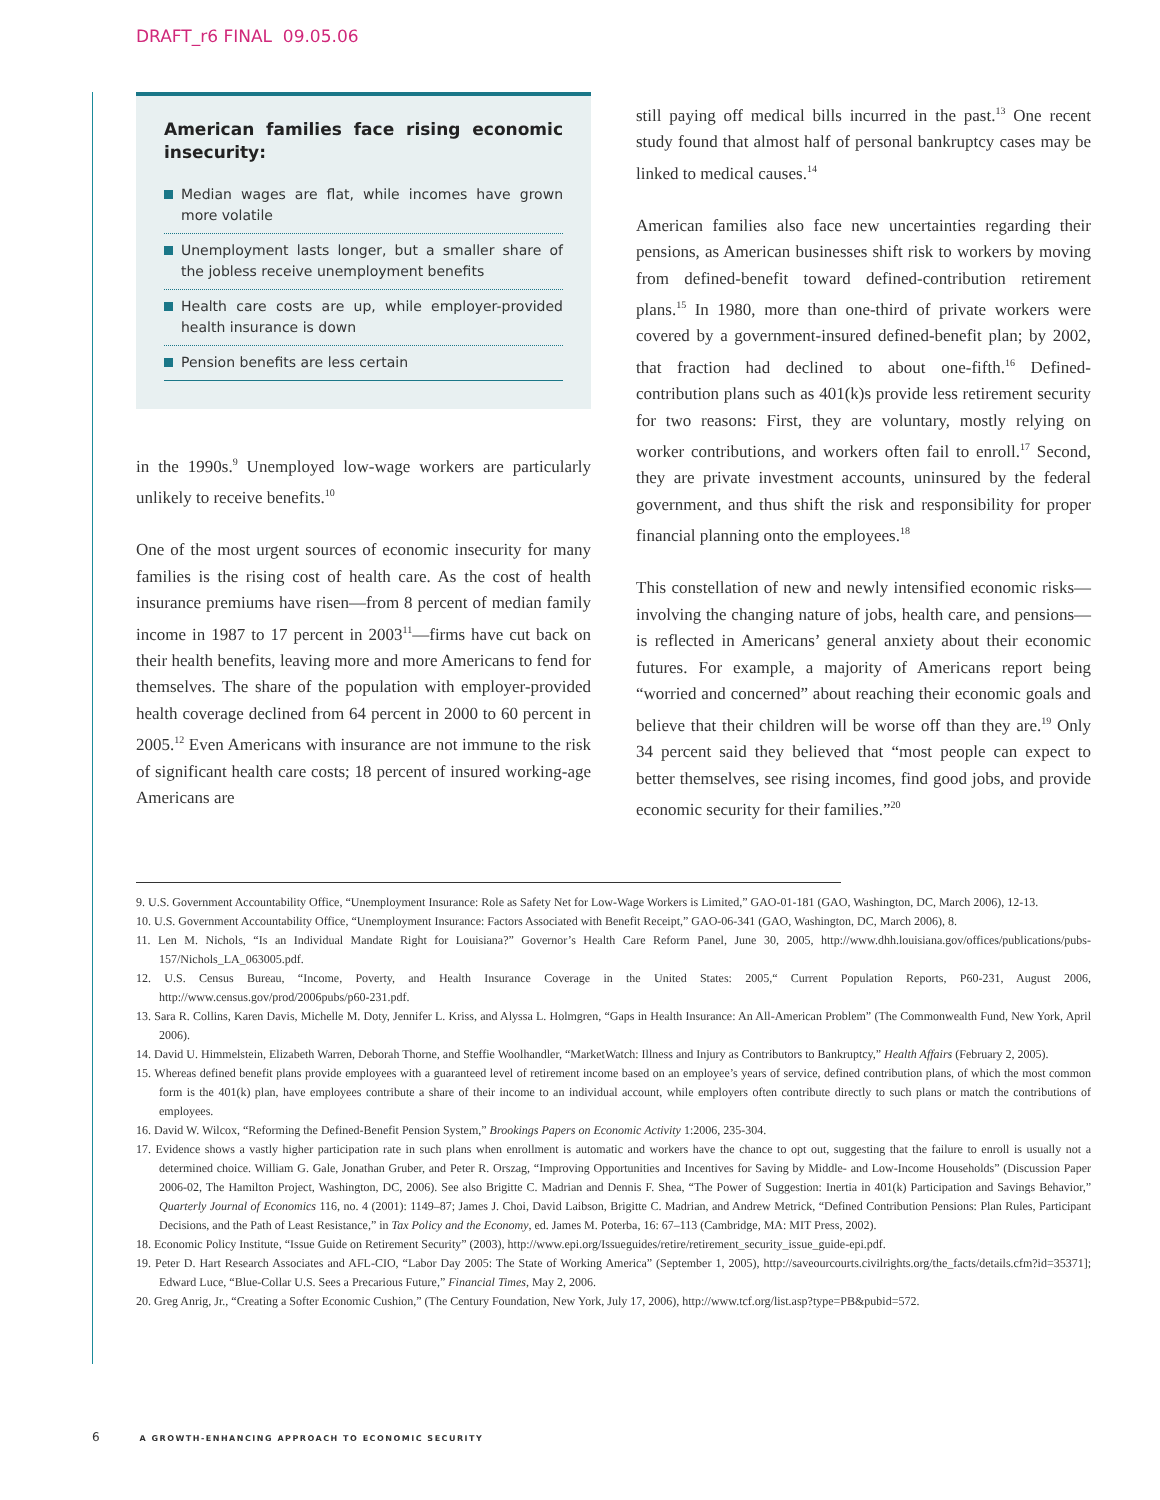DRAFT_r6 FINAL 09.05.06
American families face rising economic insecurity:
Median wages are flat, while incomes have grown more volatile
Unemployment lasts longer, but a smaller share of the jobless receive unemployment benefits
Health care costs are up, while employer-provided health insurance is down
Pension benefits are less certain
in the 1990s.<sup>9</sup> Unemployed low-wage workers are particularly unlikely to receive benefits.<sup>10</sup>
One of the most urgent sources of economic insecurity for many families is the rising cost of health care. As the cost of health insurance premiums have risen—from 8 percent of median family income in 1987 to 17 percent in 2003<sup>11</sup>—firms have cut back on their health benefits, leaving more and more Americans to fend for themselves. The share of the population with employer-provided health coverage declined from 64 percent in 2000 to 60 percent in 2005.<sup>12</sup> Even Americans with insurance are not immune to the risk of significant health care costs; 18 percent of insured working-age Americans are
still paying off medical bills incurred in the past.<sup>13</sup> One recent study found that almost half of personal bankruptcy cases may be linked to medical causes.<sup>14</sup>
American families also face new uncertainties regarding their pensions, as American businesses shift risk to workers by moving from defined-benefit toward defined-contribution retirement plans.<sup>15</sup> In 1980, more than one-third of private workers were covered by a government-insured defined-benefit plan; by 2002, that fraction had declined to about one-fifth.<sup>16</sup> Defined-contribution plans such as 401(k)s provide less retirement security for two reasons: First, they are voluntary, mostly relying on worker contributions, and workers often fail to enroll.<sup>17</sup> Second, they are private investment accounts, uninsured by the federal government, and thus shift the risk and responsibility for proper financial planning onto the employees.<sup>18</sup>
This constellation of new and newly intensified economic risks—involving the changing nature of jobs, health care, and pensions—is reflected in Americans’ general anxiety about their economic futures. For example, a majority of Americans report being “worried and concerned” about reaching their economic goals and believe that their children will be worse off than they are.<sup>19</sup> Only 34 percent said they believed that “most people can expect to better themselves, see rising incomes, find good jobs, and provide economic security for their families.”<sup>20</sup>
9. U.S. Government Accountability Office, “Unemployment Insurance: Role as Safety Net for Low-Wage Workers is Limited,” GAO-01-181 (GAO, Washington, DC, March 2006), 12-13.
10. U.S. Government Accountability Office, “Unemployment Insurance: Factors Associated with Benefit Receipt,” GAO-06-341 (GAO, Washington, DC, March 2006), 8.
11. Len M. Nichols, “Is an Individual Mandate Right for Louisiana?” Governor’s Health Care Reform Panel, June 30, 2005, http://www.dhh.louisiana.gov/offices/publications/pubs-157/Nichols_LA_063005.pdf.
12. U.S. Census Bureau, “Income, Poverty, and Health Insurance Coverage in the United States: 2005,“ Current Population Reports, P60-231, August 2006, http://www.census.gov/prod/2006pubs/p60-231.pdf.
13. Sara R. Collins, Karen Davis, Michelle M. Doty, Jennifer L. Kriss, and Alyssa L. Holmgren, “Gaps in Health Insurance: An All-American Problem” (The Commonwealth Fund, New York, April 2006).
14. David U. Himmelstein, Elizabeth Warren, Deborah Thorne, and Steffie Woolhandler, “MarketWatch: Illness and Injury as Contributors to Bankruptcy,” Health Affairs (February 2, 2005).
15. Whereas defined benefit plans provide employees with a guaranteed level of retirement income based on an employee’s years of service, defined contribution plans, of which the most common form is the 401(k) plan, have employees contribute a share of their income to an individual account, while employers often contribute directly to such plans or match the contributions of employees.
16. David W. Wilcox, “Reforming the Defined-Benefit Pension System,” Brookings Papers on Economic Activity 1:2006, 235-304.
17. Evidence shows a vastly higher participation rate in such plans when enrollment is automatic and workers have the chance to opt out, suggesting that the failure to enroll is usually not a determined choice. William G. Gale, Jonathan Gruber, and Peter R. Orszag, “Improving Opportunities and Incentives for Saving by Middle- and Low-Income Households” (Discussion Paper 2006-02, The Hamilton Project, Washington, DC, 2006). See also Brigitte C. Madrian and Dennis F. Shea, “The Power of Suggestion: Inertia in 401(k) Participation and Savings Behavior,” Quarterly Journal of Economics 116, no. 4 (2001): 1149–87; James J. Choi, David Laibson, Brigitte C. Madrian, and Andrew Metrick, “Defined Contribution Pensions: Plan Rules, Participant Decisions, and the Path of Least Resistance,” in Tax Policy and the Economy, ed. James M. Poterba, 16: 67–113 (Cambridge, MA: MIT Press, 2002).
18. Economic Policy Institute, “Issue Guide on Retirement Security” (2003), http://www.epi.org/Issueguides/retire/retirement_security_issue_guide-epi.pdf.
19. Peter D. Hart Research Associates and AFL-CIO, “Labor Day 2005: The State of Working America” (September 1, 2005), http://saveourcourts.civilrights.org/the_facts/details.cfm?id=35371]; Edward Luce, “Blue-Collar U.S. Sees a Precarious Future,” Financial Times, May 2, 2006.
20. Greg Anrig, Jr., “Creating a Softer Economic Cushion,” (The Century Foundation, New York, July 17, 2006), http://www.tcf.org/list.asp?type=PB&pubid=572.
6 A GROWTH-ENHANCING APPROACH TO ECONOMIC SECURITY